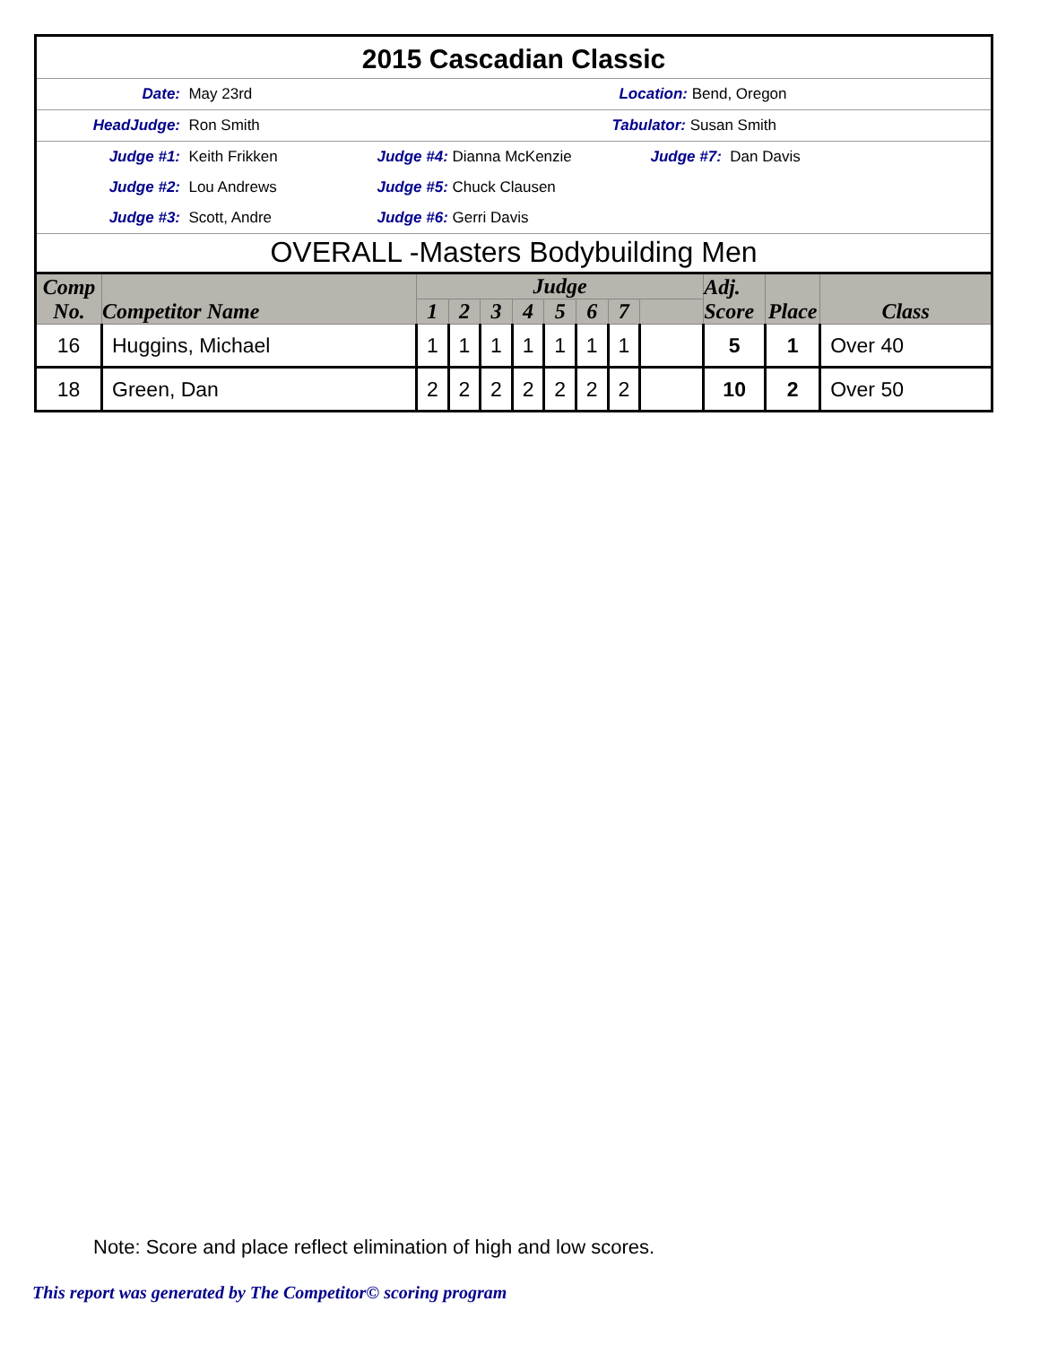2015 Cascadian Classic
Date: May 23rd Location: Bend, Oregon
HeadJudge: Ron Smith Tabulator: Susan Smith
Judge #1: Keith Frikken Judge #4: Dianna McKenzie Judge #7: Dan Davis
Judge #2: Lou Andrews Judge #5: Chuck Clausen
Judge #3: Scott, Andre Judge #6: Gerri Davis
OVERALL -Masters Bodybuilding Men
| Comp No. | Competitor Name | Judge | | | | | | | | Adj. Score | Place | Class |
| --- | --- | --- | --- | --- | --- | --- | --- | --- | --- | --- | --- | --- |
| | | 1 | 2 | 3 | 4 | 5 | 6 | 7 | | | | |
| 16 | Huggins, Michael | 1 | 1 | 1 | 1 | 1 | 1 | 1 | | 5 | 1 | Over 40 |
| 18 | Green, Dan | 2 | 2 | 2 | 2 | 2 | 2 | 2 | | 10 | 2 | Over 50 |
Note: Score and place reflect elimination of high and low scores.
This report was generated by The Competitor© scoring program